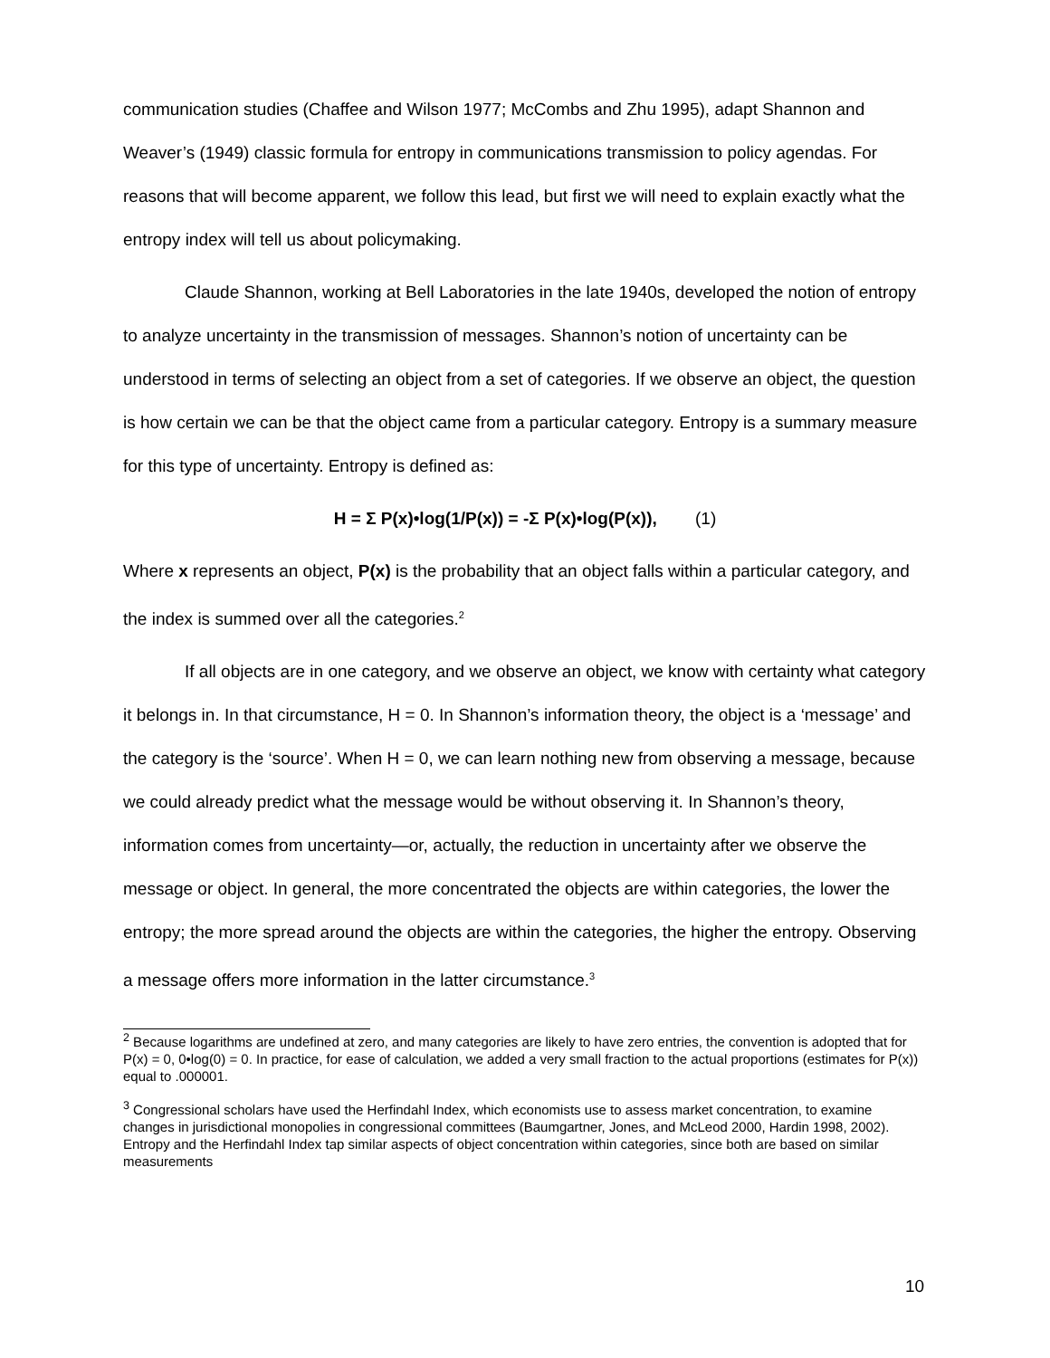communication studies (Chaffee and Wilson 1977; McCombs and Zhu 1995), adapt Shannon and Weaver’s (1949) classic formula for entropy in communications transmission to policy agendas. For reasons that will become apparent, we follow this lead, but first we will need to explain exactly what the entropy index will tell us about policymaking.
Claude Shannon, working at Bell Laboratories in the late 1940s, developed the notion of entropy to analyze uncertainty in the transmission of messages. Shannon’s notion of uncertainty can be understood in terms of selecting an object from a set of categories. If we observe an object, the question is how certain we can be that the object came from a particular category. Entropy is a summary measure for this type of uncertainty. Entropy is defined as:
H = Σ P(x)•log(1/P(x)) = -Σ P(x)•log(P(x)), (1)
Where x represents an object, P(x) is the probability that an object falls within a particular category, and the index is summed over all the categories.<sup>2</sup>
If all objects are in one category, and we observe an object, we know with certainty what category it belongs in. In that circumstance, H = 0. In Shannon’s information theory, the object is a ‘message’ and the category is the ‘source’. When H = 0, we can learn nothing new from observing a message, because we could already predict what the message would be without observing it. In Shannon’s theory, information comes from uncertainty—or, actually, the reduction in uncertainty after we observe the message or object. In general, the more concentrated the objects are within categories, the lower the entropy; the more spread around the objects are within the categories, the higher the entropy. Observing a message offers more information in the latter circumstance.<sup>3</sup>
<sup>2</sup> Because logarithms are undefined at zero, and many categories are likely to have zero entries, the convention is adopted that for P(x) = 0, 0•log(0) = 0. In practice, for ease of calculation, we added a very small fraction to the actual proportions (estimates for P(x)) equal to .000001.
<sup>3</sup> Congressional scholars have used the Herfindahl Index, which economists use to assess market concentration, to examine changes in jurisdictional monopolies in congressional committees (Baumgartner, Jones, and McLeod 2000, Hardin 1998, 2002). Entropy and the Herfindahl Index tap similar aspects of object concentration within categories, since both are based on similar measurements
10